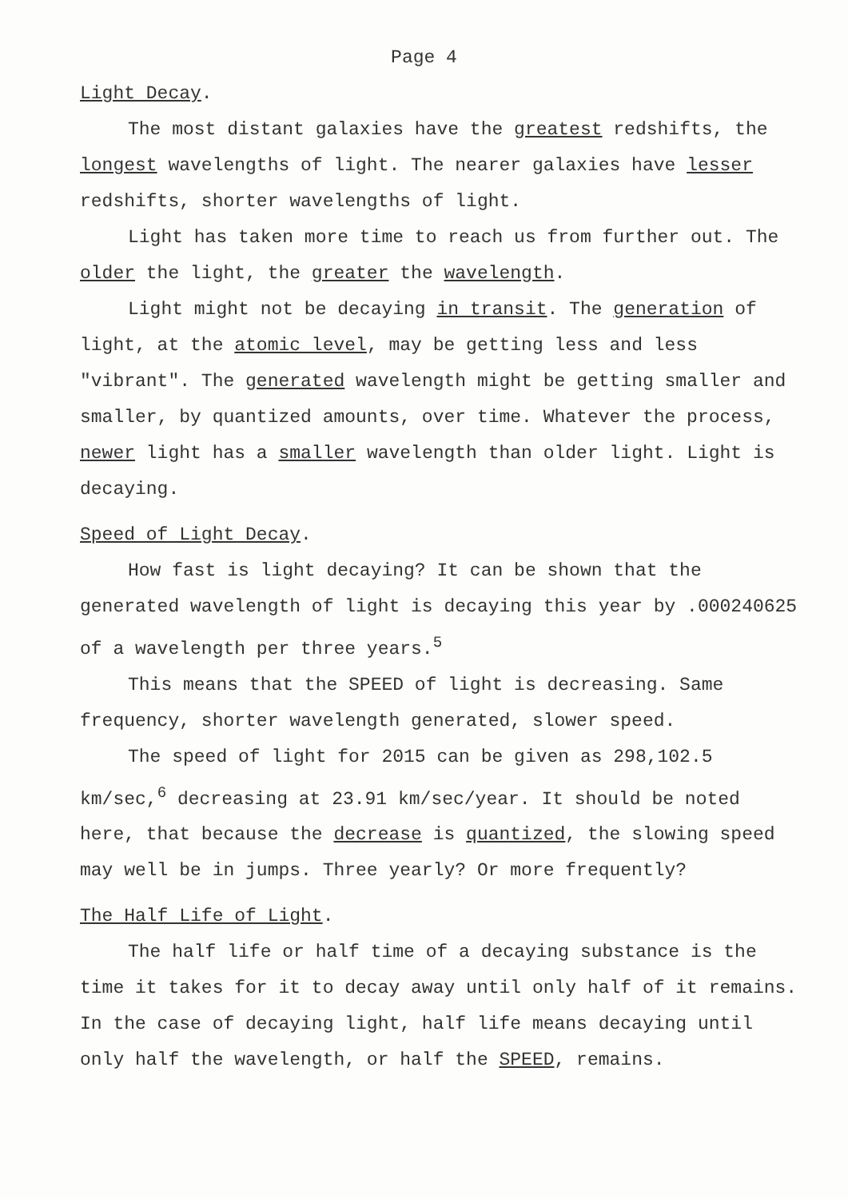Page 4
Light Decay.
The most distant galaxies have the greatest redshifts, the longest wavelengths of light. The nearer galaxies have lesser redshifts, shorter wavelengths of light.
Light has taken more time to reach us from further out. The older the light, the greater the wavelength.
Light might not be decaying in transit. The generation of light, at the atomic level, may be getting less and less "vibrant". The generated wavelength might be getting smaller and smaller, by quantized amounts, over time. Whatever the process, newer light has a smaller wavelength than older light. Light is decaying.
Speed of Light Decay.
How fast is light decaying? It can be shown that the generated wavelength of light is decaying this year by .000240625 of a wavelength per three years.<sup>5</sup>
This means that the SPEED of light is decreasing. Same frequency, shorter wavelength generated, slower speed.
The speed of light for 2015 can be given as 298,102.5 km/sec,<sup>6</sup> decreasing at 23.91 km/sec/year. It should be noted here, that because the decrease is quantized, the slowing speed may well be in jumps. Three yearly? Or more frequently?
The Half Life of Light.
The half life or half time of a decaying substance is the time it takes for it to decay away until only half of it remains. In the case of decaying light, half life means decaying until only half the wavelength, or half the SPEED, remains.